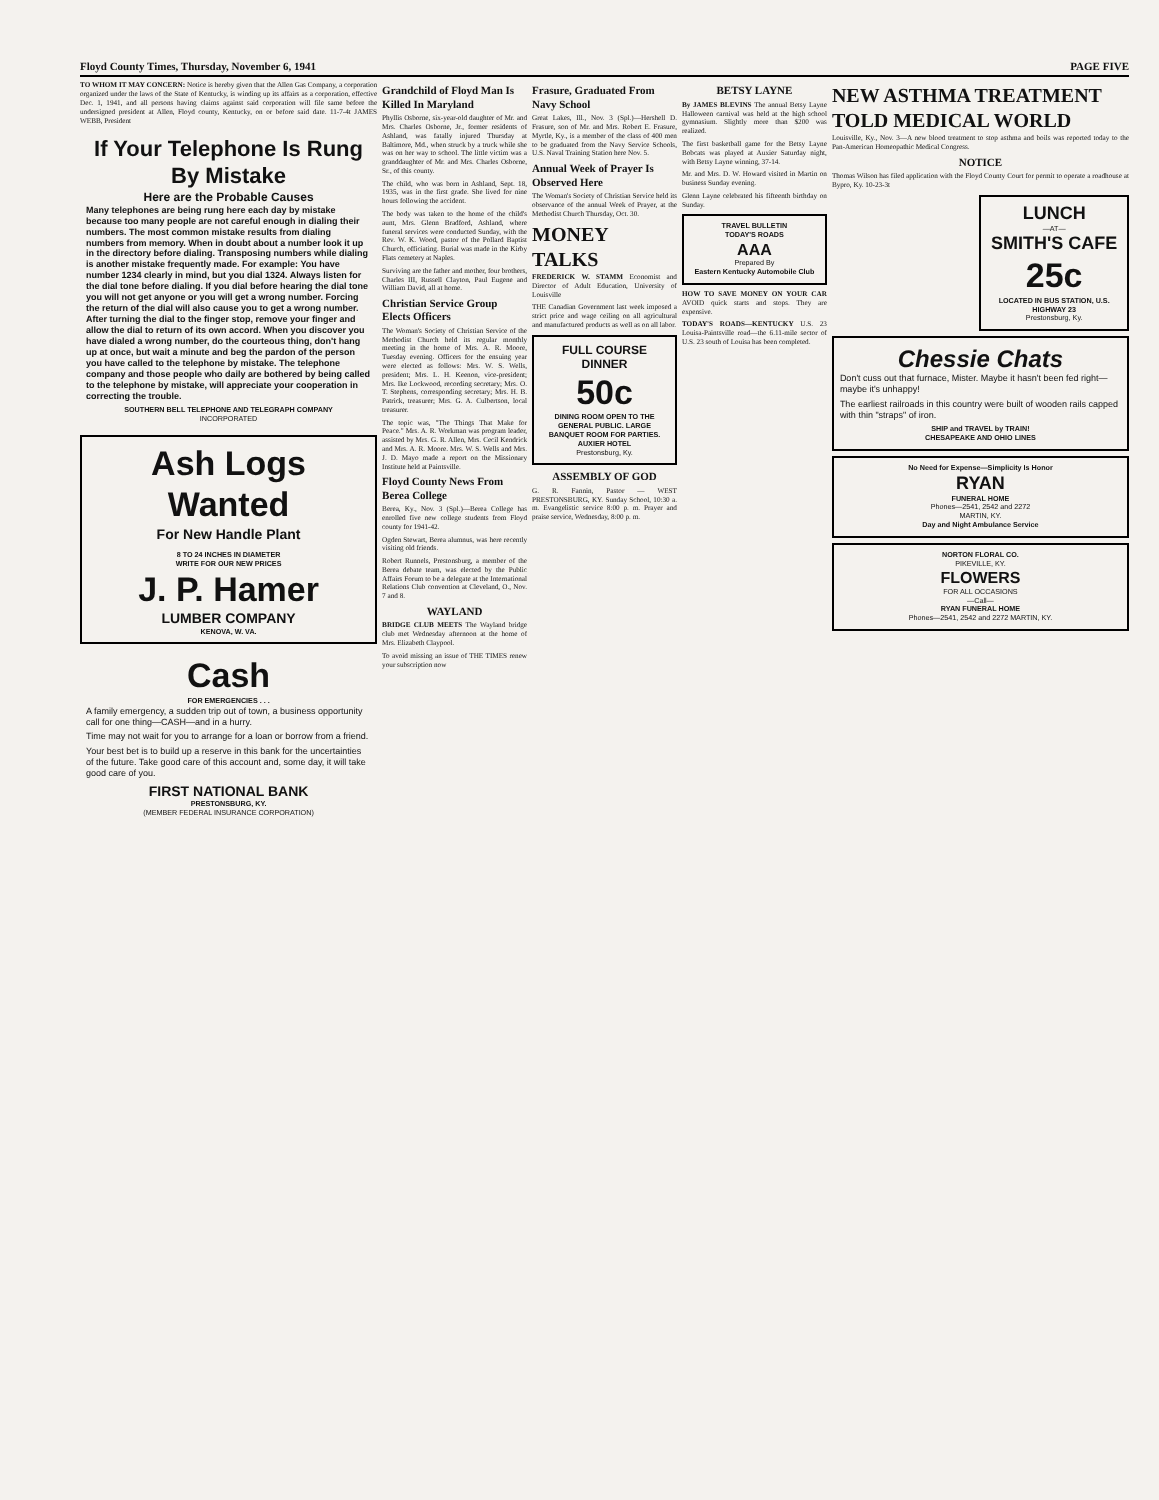Floyd County Times, Thursday, November 6, 1941 PAGE FIVE
TO WHOM IT MAY CONCERN: Notice is hereby given that the Allen Gas Company, a corporation organized under the laws of the State of Kentucky, is winding up its affairs as a corporation, effective Dec. 1, 1941, and all persons having claims against said corporation will file same before the undersigned president at Allen, Floyd county, Kentucky, on or before said date. 11-7-4t JAMES WEBB, President
If Your Telephone Is Rung By Mistake
Here are the Probable Causes
Many telephones are being rung here each day by mistake because too many people are not careful enough in dialing their numbers. The most common mistake results from dialing numbers from memory. When in doubt about a number look it up in the directory before dialing. Transposing numbers while dialing is another mistake frequently made. For example: You have number 1234 clearly in mind, but you dial 1324. Always listen for the dial tone before dialing. If you dial before hearing the dial tone you will not get anyone or you will get a wrong number. Forcing the return of the dial will also cause you to get a wrong number. After turning the dial to the finger stop, remove your finger and allow the dial to return of its own accord. When you discover you have dialed a wrong number, do the courteous thing, don't hang up at once, but wait a minute and beg the pardon of the person you have called to the telephone by mistake. The telephone company and those people who daily are bothered by being called to the telephone by mistake, will appreciate your cooperation in correcting the trouble.
SOUTHERN BELL TELEPHONE AND TELEGRAPH COMPANY
INCORPORATED
Ash Logs Wanted
For New Handle Plant
8 TO 24 INCHES IN DIAMETER
WRITE FOR OUR NEW PRICES
J. P. Hamer
LUMBER COMPANY
KENOVA, W. VA.
Cash
FOR EMERGENCIES . . .
A family emergency, a sudden trip out of town, a business opportunity call for one thing—CASH—and in a hurry.
Time may not wait for you to arrange for a loan or borrow from a friend.
Your best bet is to build up a reserve in this bank for the uncertainties of the future. Take good care of this account and, some day, it will take good care of you.
FIRST NATIONAL BANK
PRESTONSBURG, KY.
(MEMBER FEDERAL INSURANCE CORPORATION)
Grandchild of Floyd Man Is Killed In Maryland
Phyllis Osborne, six-year-old daughter of Mr. and Mrs. Charles Osborne, Jr., former residents of Ashland, was fatally injured Thursday at Baltimore, Md., when struck by a truck while she was on her way to school. The little victim was a granddaughter of Mr. and Mrs. Charles Osborne, Sr., of this county.
The child, who was born in Ashland, Sept. 18, 1935, was in the first grade. She lived for nine hours following the accident.
The body was taken to the home of the child's aunt, Mrs. Glenn Bradford, Ashland, where funeral services were conducted Sunday, with the Rev. W. K. Wood, pastor of the Pollard Baptist Church, officiating. Burial was made in the Kirby Flats cemetery at Naples.
Surviving are the father and mother, four brothers, Charles III, Russell Clayton, Paul Eugene and William David, all at home.
Christian Service Group Elects Officers
The Woman's Society of Christian Service of the Methodist Church held its regular monthly meeting in the home of Mrs. A. R. Moore, Tuesday evening. Officers for the ensuing year were elected as follows: Mrs. W. S. Wells, president; Mrs. L. H. Keenon, vice-president; Mrs. Ike Lockwood, recording secretary; Mrs. O. T. Stephens, corresponding secretary; Mrs. H. B. Patrick, treasurer; Mrs. G. A. Culbertson, local treasurer.
The topic was, "The Things That Make for Peace." Mrs. A. R. Workman was program leader, assisted by Mrs. G. R. Allen, Mrs. Cecil Kendrick and Mrs. A. R. Moore. Mrs. W. S. Wells and Mrs. J. D. Mayo made a report on the Missionary Institute held at Paintsville.
Floyd County News From Berea College
Berea, Ky., Nov. 3 (Spl.)—Berea College has enrolled five new college students from Floyd county for 1941-42.
Ogden Stewart, Berea alumnus, was here recently visiting old friends.
Robert Runnels, Prestonsburg, a member of the Berea debate team, was elected by the Public Affairs Forum to be a delegate at the International Relations Club convention at Cleveland, O., Nov. 7 and 8.
WAYLAND
BRIDGE CLUB MEETS The Wayland bridge club met Wednesday afternoon at the home of Mrs. Elizabeth Claypool.
To avoid missing an issue of THE TIMES renew your subscription now
Frasure, Graduated From Navy School
Great Lakes, Ill., Nov. 3 (Spl.)—Hershell D. Frasure, son of Mr. and Mrs. Robert E. Frasure, Myrtle, Ky., is a member of the class of 400 men to be graduated from the Navy Service Schools, U.S. Naval Training Station here Nov. 5.
Annual Week of Prayer Is Observed Here
The Woman's Society of Christian Service held its observance of the annual Week of Prayer, at the Methodist Church Thursday, Oct. 30.
MONEY TALKS
FREDERICK W. STAMM Economist and Director of Adult Education, University of Louisville
THE Canadian Government last week imposed a strict price and wage ceiling on all agricultural and manufactured products as well as on all labor.
FULL COURSE DINNER
50c
DINING ROOM OPEN TO THE GENERAL PUBLIC. LARGE BANQUET ROOM FOR PARTIES.
AUXIER HOTEL
Prestonsburg, Ky.
ASSEMBLY OF GOD
G. R. Fannin, Pastor — WEST PRESTONSBURG, KY. Sunday School, 10:30 a. m. Evangelistic service 8:00 p. m. Prayer and praise service, Wednesday, 8:00 p. m.
BETSY LAYNE
By JAMES BLEVINS The annual Betsy Layne Halloween carnival was held at the high school gymnasium. Slightly more than $200 was realized.
The first basketball game for the Betsy Layne Bobcats was played at Auxier Saturday night, with Betsy Layne winning, 37-14.
Mr. and Mrs. D. W. Howard visited in Martin on business Sunday evening.
Glenn Layne celebrated his fifteenth birthday on Sunday.
TRAVEL BULLETIN
TODAY'S ROADS
AAA
Prepared By
Eastern Kentucky Automobile Club
HOW TO SAVE MONEY ON YOUR CAR AVOID quick starts and stops. They are expensive.
TODAY'S ROADS—KENTUCKY U.S. 23 Louisa-Paintsville road—the 6.11-mile sector of U.S. 23 south of Louisa has been completed.
NEW ASTHMA TREATMENT TOLD MEDICAL WORLD
Louisville, Ky., Nov. 3—A new blood treatment to stop asthma and boils was reported today to the Pan-American Homeopathic Medical Congress.
NOTICE
Thomas Wilson has filed application with the Floyd County Court for permit to operate a roadhouse at Bypro, Ky. 10-23-3t
LUNCH
—AT—
SMITH'S CAFE
25c
LOCATED IN BUS STATION, U.S. HIGHWAY 23
Prestonsburg, Ky.
Chessie Chats
Don't cuss out that furnace, Mister. Maybe it hasn't been fed right—maybe it's unhappy!
The earliest railroads in this country were built of wooden rails capped with thin "straps" of iron.
SHIP and TRAVEL by TRAIN!
CHESAPEAKE AND OHIO LINES
No Need for Expense—Simplicity Is Honor
RYAN
FUNERAL HOME
Phones—2541, 2542 and 2272
MARTIN, KY.
Day and Night Ambulance Service
NORTON FLORAL CO.
PIKEVILLE, KY.
FLOWERS
FOR ALL OCCASIONS
—Call—
RYAN FUNERAL HOME
Phones—2541, 2542 and 2272 MARTIN, KY.